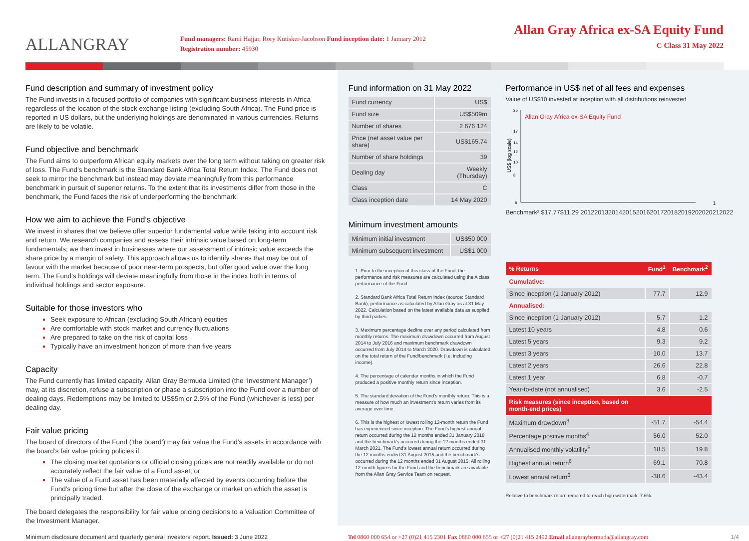ALLANGRAY
Fund managers: Rami Hajjar, Rory Kutisker-Jacobson Fund inception date: 1 January 2012
Registration number: 45930
Allan Gray Africa ex-SA Equity Fund
C Class 31 May 2022
Fund description and summary of investment policy
The Fund invests in a focused portfolio of companies with significant business interests in Africa regardless of the location of the stock exchange listing (excluding South Africa). The Fund price is reported in US dollars, but the underlying holdings are denominated in various currencies. Returns are likely to be volatile.
Fund objective and benchmark
The Fund aims to outperform African equity markets over the long term without taking on greater risk of loss. The Fund’s benchmark is the Standard Bank Africa Total Return Index. The Fund does not seek to mirror the benchmark but instead may deviate meaningfully from this performance benchmark in pursuit of superior returns. To the extent that its investments differ from those in the benchmark, the Fund faces the risk of underperforming the benchmark.
How we aim to achieve the Fund’s objective
We invest in shares that we believe offer superior fundamental value while taking into account risk and return. We research companies and assess their intrinsic value based on long-term fundamentals; we then invest in businesses where our assessment of intrinsic value exceeds the share price by a margin of safety. This approach allows us to identify shares that may be out of favour with the market because of poor near-term prospects, but offer good value over the long term. The Fund’s holdings will deviate meaningfully from those in the index both in terms of individual holdings and sector exposure.
Suitable for those investors who
Seek exposure to African (excluding South African) equities
Are comfortable with stock market and currency fluctuations
Are prepared to take on the risk of capital loss
Typically have an investment horizon of more than five years
Capacity
The Fund currently has limited capacity. Allan Gray Bermuda Limited (the ‘Investment Manager’) may, at its discretion, refuse a subscription or phase a subscription into the Fund over a number of dealing days. Redemptions may be limited to US$5m or 2.5% of the Fund (whichever is less) per dealing day.
Fair value pricing
The board of directors of the Fund (‘the board’) may fair value the Fund’s assets in accordance with the board’s fair value pricing policies if:
The closing market quotations or official closing prices are not readily available or do not accurately reflect the fair value of a Fund asset; or
The value of a Fund asset has been materially affected by events occurring before the Fund’s pricing time but after the close of the exchange or market on which the asset is principally traded.
The board delegates the responsibility for fair value pricing decisions to a Valuation Committee of the Investment Manager.
Fund information on 31 May 2022
| Fund currency | US$ |
| Fund size | US$509m |
| Number of shares | 2 676 124 |
| Price (net asset value per share) | US$165.74 |
| Number of share holdings | 39 |
| Dealing day | Weekly (Thursday) |
| Class | C |
| Class inception date | 14 May 2020 |
Minimum investment amounts
| Minimum initial investment | US$50 000 |
| Minimum subsequent investment | US$1 000 |
1. Prior to the inception of this class of the Fund, the performance and risk measures are calculated using the A class performance of the Fund.
2. Standard Bank Africa Total Return Index (source: Standard Bank), performance as calculated by Allan Gray as at 31 May 2022. Calculation based on the latest available data as supplied by third parties.
3. Maximum percentage decline over any period calculated from monthly returns. The maximum drawdown occurred from August 2014 to July 2016 and maximum benchmark drawdown occurred from July 2014 to March 2020. Drawdown is calculated on the total return of the Fund/benchmark (i.e. including income).
4. The percentage of calendar months in which the Fund produced a positive monthly return since inception.
5. The standard deviation of the Fund’s monthly return. This is a measure of how much an investment’s return varies from its average over time.
6. This is the highest or lowest rolling 12-month return the Fund has experienced since inception. The Fund’s highest annual return occurred during the 12 months ended 31 January 2018 and the benchmark’s occurred during the 12 months ended 31 March 2021. The Fund’s lowest annual return occurred during the 12 months ended 31 August 2015 and the benchmark’s occurred during the 12 months ended 31 August 2015. All rolling 12-month figures for the Fund and the benchmark are available from the Allan Gray Service Team on request.
Performance in US$ net of all fees and expenses
Value of US$10 invested at inception with all distributions reinvested
25
17
14
12
10
8
5
US$ (log scale)
Allan Gray Africa ex-SA Equity Fund1
Benchmark²
$17.77
$11.29
2012
2013
2014
2015
2016
2017
2018
2019
2020
2021
2022
| % Returns | Fund<sup>1</sup> | Benchmark<sup>2</sup> |
| --- | --- | --- |
| Cumulative: | | |
| Since inception (1 January 2012) | 77.7 | 12.9 |
| Annualised: | | |
| Since inception (1 January 2012) | 5.7 | 1.2 |
| Latest 10 years | 4.8 | 0.6 |
| Latest 5 years | 9.3 | 9.2 |
| Latest 3 years | 10.0 | 13.7 |
| Latest 2 years | 26.6 | 22.8 |
| Latest 1 year | 6.8 | -0.7 |
| Year-to-date (not annualised) | 3.6 | -2.5 |
| Risk measures (since inception, based on month-end prices) | | |
| Maximum drawdown<sup>3</sup> | -51.7 | -54.4 |
| Percentage positive months<sup>4</sup> | 56.0 | 52.0 |
| Annualised monthly volatility<sup>5</sup> | 18.5 | 19.8 |
| Highest annual return<sup>6</sup> | 69.1 | 70.8 |
| Lowest annual return<sup>6</sup> | -38.6 | -43.4 |
Relative to benchmark return required to reach high watermark: 7.6%.
Minimum disclosure document and quarterly general investors’ report. Issued: 3 June 2022 Tel 0860 000 654 or +27 (0)21 415 2301 Fax 0860 000 655 or +27 (0)21 415 2492 Email allangraybermuda@allangray.com
1/4